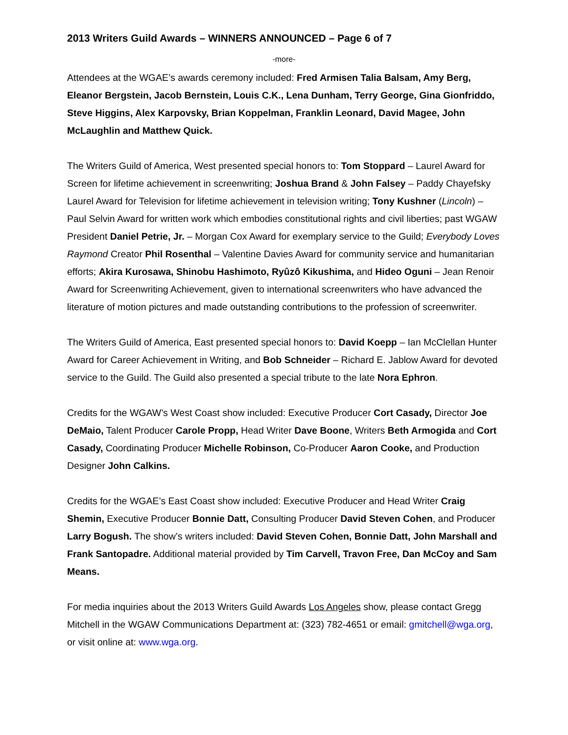2013 Writers Guild Awards – WINNERS ANNOUNCED – Page 6 of 7
-more-
Attendees at the WGAE’s awards ceremony included: Fred Armisen Talia Balsam, Amy Berg, Eleanor Bergstein, Jacob Bernstein, Louis C.K., Lena Dunham, Terry George, Gina Gionfriddo, Steve Higgins, Alex Karpovsky, Brian Koppelman, Franklin Leonard, David Magee, John McLaughlin and Matthew Quick.
The Writers Guild of America, West presented special honors to: Tom Stoppard – Laurel Award for Screen for lifetime achievement in screenwriting; Joshua Brand & John Falsey – Paddy Chayefsky Laurel Award for Television for lifetime achievement in television writing; Tony Kushner (Lincoln) – Paul Selvin Award for written work which embodies constitutional rights and civil liberties; past WGAW President Daniel Petrie, Jr. – Morgan Cox Award for exemplary service to the Guild; Everybody Loves Raymond Creator Phil Rosenthal – Valentine Davies Award for community service and humanitarian efforts; Akira Kurosawa, Shinobu Hashimoto, Ryûzô Kikushima, and Hideo Oguni – Jean Renoir Award for Screenwriting Achievement, given to international screenwriters who have advanced the literature of motion pictures and made outstanding contributions to the profession of screenwriter.
The Writers Guild of America, East presented special honors to: David Koepp – Ian McClellan Hunter Award for Career Achievement in Writing, and Bob Schneider – Richard E. Jablow Award for devoted service to the Guild. The Guild also presented a special tribute to the late Nora Ephron.
Credits for the WGAW’s West Coast show included: Executive Producer Cort Casady, Director Joe DeMaio, Talent Producer Carole Propp, Head Writer Dave Boone, Writers Beth Armogida and Cort Casady, Coordinating Producer Michelle Robinson, Co-Producer Aaron Cooke, and Production Designer John Calkins.
Credits for the WGAE’s East Coast show included: Executive Producer and Head Writer Craig Shemin, Executive Producer Bonnie Datt, Consulting Producer David Steven Cohen, and Producer Larry Bogush. The show’s writers included: David Steven Cohen, Bonnie Datt, John Marshall and Frank Santopadre. Additional material provided by Tim Carvell, Travon Free, Dan McCoy and Sam Means.
For media inquiries about the 2013 Writers Guild Awards Los Angeles show, please contact Gregg Mitchell in the WGAW Communications Department at: (323) 782-4651 or email: gmitchell@wga.org, or visit online at: www.wga.org.